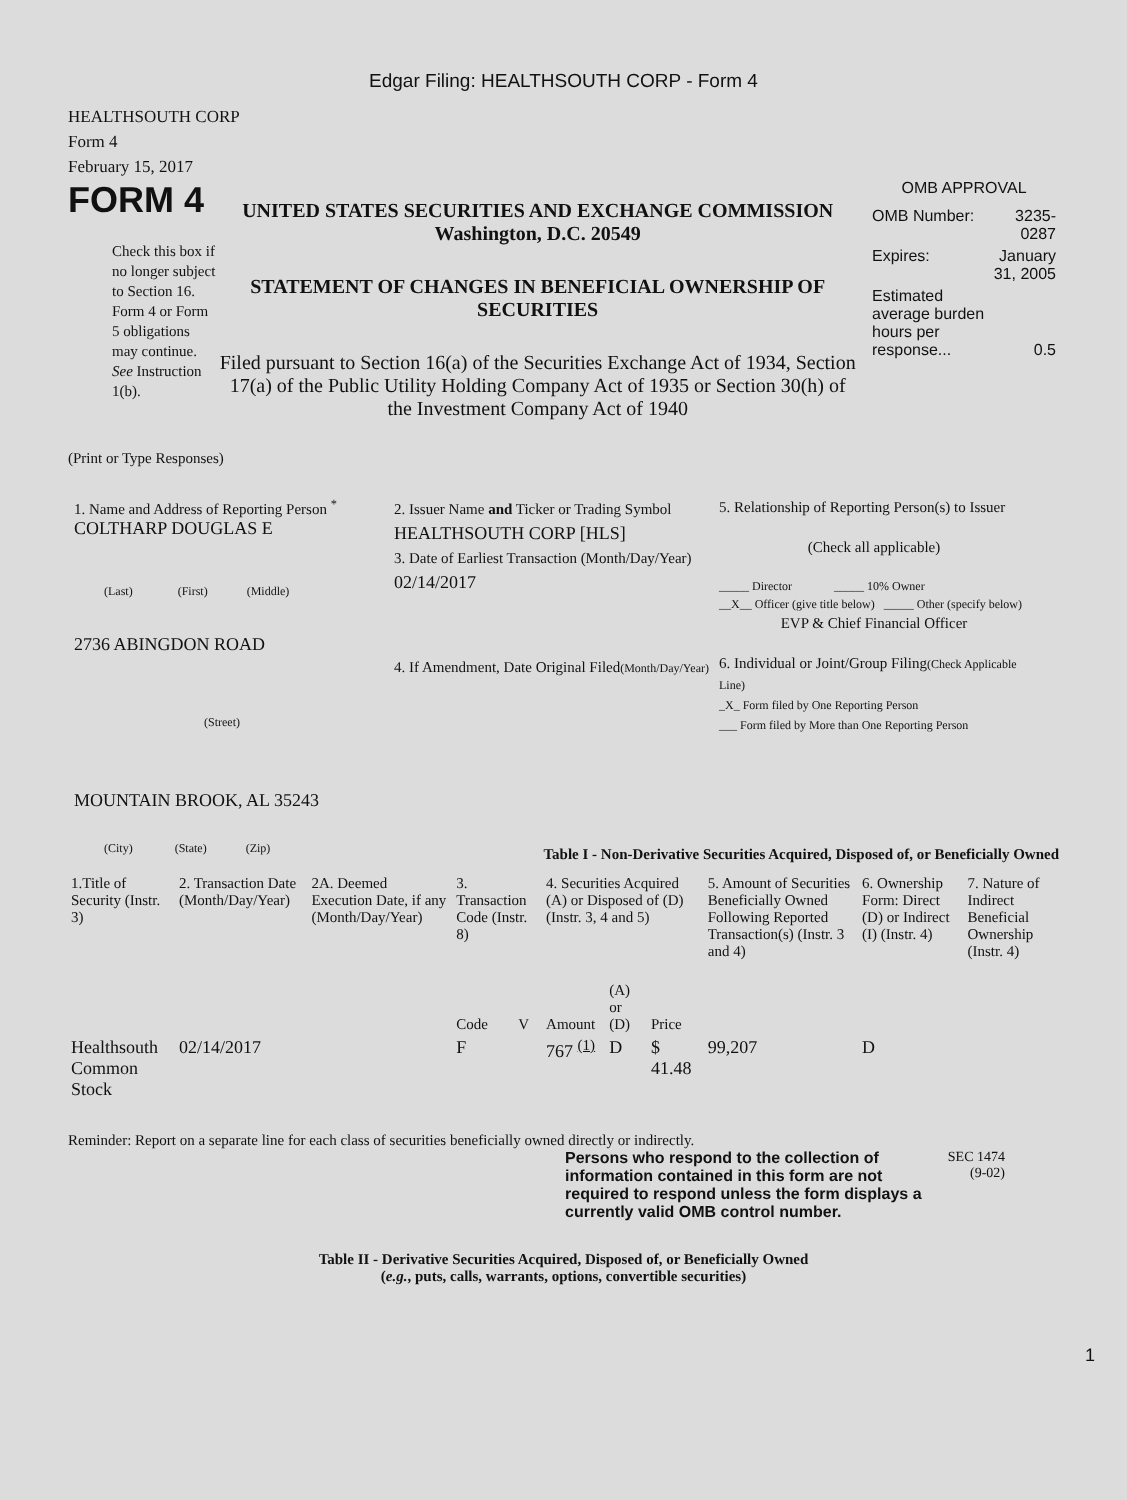Edgar Filing: HEALTHSOUTH CORP - Form 4
HEALTHSOUTH CORP
Form 4
February 15, 2017
FORM 4
Check this box if no longer subject to Section 16. Form 4 or Form 5 obligations may continue. See Instruction 1(b).
UNITED STATES SECURITIES AND EXCHANGE COMMISSION
Washington, D.C. 20549
STATEMENT OF CHANGES IN BENEFICIAL OWNERSHIP OF SECURITIES
Filed pursuant to Section 16(a) of the Securities Exchange Act of 1934, Section 17(a) of the Public Utility Holding Company Act of 1935 or Section 30(h) of the Investment Company Act of 1940
OMB APPROVAL
| OMB Number: | 3235-0287 |
| Expires: | January 31, 2005 |
| Estimated average burden hours per response... | 0.5 |
(Print or Type Responses)
1. Name and Address of Reporting Person <sup>*</sup>
COLTHARP DOUGLAS E
(Last) (First) (Middle)
2736 ABINGDON ROAD
(Street)
MOUNTAIN BROOK, AL 35243
(City) (State) (Zip)
2. Issuer Name and Ticker or Trading Symbol
HEALTHSOUTH CORP [HLS]
3. Date of Earliest Transaction (Month/Day/Year)
02/14/2017
4. If Amendment, Date Original Filed(Month/Day/Year)
5. Relationship of Reporting Person(s) to Issuer
(Check all applicable)
_____ Director _____ 10% Owner
__X__ Officer (give title below) _____ Other (specify below)
EVP & Chief Financial Officer
6. Individual or Joint/Group Filing(Check Applicable Line)
_X_ Form filed by One Reporting Person
___ Form filed by More than One Reporting Person
Table I - Non-Derivative Securities Acquired, Disposed of, or Beneficially Owned
| 1.Title of Security (Instr. 3) | 2. Transaction Date (Month/Day/Year) | 2A. Deemed Execution Date, if any (Month/Day/Year) | 3. Transaction Code (Instr. 8) | | 4. Securities Acquired (A) or Disposed of (D) (Instr. 3, 4 and 5) | | | 5. Amount of Securities Beneficially Owned Following Reported Transaction(s) (Instr. 3 and 4) | 6. Ownership Form: Direct (D) or Indirect (I) (Instr. 4) | 7. Nature of Indirect Beneficial Ownership (Instr. 4) |
| --- | --- | --- | --- | --- | --- | --- | --- | --- | --- | --- |
| | | | Code | V | Amount | (A) or (D) | Price | | | |
| Healthsouth Common Stock | 02/14/2017 | | F | | 767 <sup>(1)</sup> | D | $ 41.48 | 99,207 | D | |
Reminder: Report on a separate line for each class of securities beneficially owned directly or indirectly.
Persons who respond to the collection of information contained in this form are not required to respond unless the form displays a currently valid OMB control number.
SEC 1474
(9-02)
Table II - Derivative Securities Acquired, Disposed of, or Beneficially Owned
(e.g., puts, calls, warrants, options, convertible securities)
1